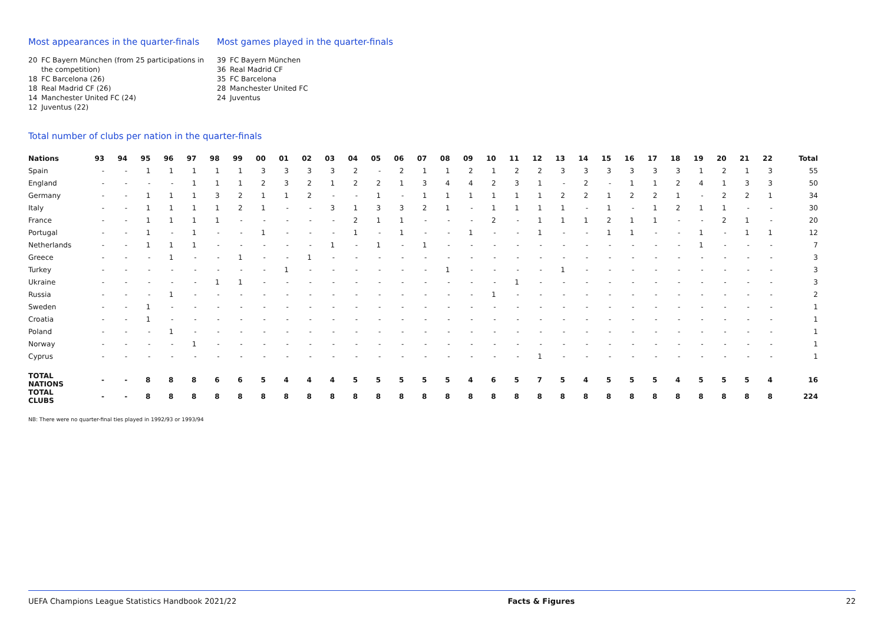Most appearances in the quarter-finals
20 FC Bayern München (from 25 participations in the competition)
18 FC Barcelona (26)
18 Real Madrid CF (26)
14 Manchester United FC (24)
12 Juventus (22)
Most games played in the quarter-finals
39 FC Bayern München
36 Real Madrid CF
35 FC Barcelona
28 Manchester United FC
24 Juventus
Total number of clubs per nation in the quarter-finals
| Nations | 93 | 94 | 95 | 96 | 97 | 98 | 99 | 00 | 01 | 02 | 03 | 04 | 05 | 06 | 07 | 08 | 09 | 10 | 11 | 12 | 13 | 14 | 15 | 16 | 17 | 18 | 19 | 20 | 21 | 22 | Total |
| --- | --- | --- | --- | --- | --- | --- | --- | --- | --- | --- | --- | --- | --- | --- | --- | --- | --- | --- | --- | --- | --- | --- | --- | --- | --- | --- | --- | --- | --- | --- | --- |
| Spain | - | - | 1 | 1 | 1 | 1 | 1 | 3 | 3 | 3 | 3 | 2 | - | 2 | 1 | 1 | 2 | 1 | 2 | 2 | 3 | 3 | 3 | 3 | 3 | 3 | 1 | 2 | 1 | 3 | 55 |
| England | - | - | - | - | 1 | 1 | 1 | 2 | 3 | 2 | 1 | 2 | 2 | 1 | 3 | 4 | 4 | 2 | 3 | 1 | - | 2 | - | 1 | 1 | 2 | 4 | 1 | 3 | 3 | 50 |
| Germany | - | - | 1 | 1 | 1 | 3 | 2 | 1 | 1 | 2 | - | - | 1 | - | 1 | 1 | 1 | 1 | 1 | 1 | 2 | 2 | 1 | 2 | 2 | 1 | - | 2 | 2 | 1 | 34 |
| Italy | - | - | 1 | 1 | 1 | 1 | 2 | 1 | - | - | 3 | 1 | 3 | 3 | 2 | 1 | - | 1 | 1 | 1 | 1 | - | 1 | - | 1 | 2 | 1 | 1 | - | - | 30 |
| France | - | - | 1 | 1 | 1 | 1 | - | - | - | - | - | 2 | 1 | 1 | - | - | - | 2 | - | 1 | 1 | 1 | 2 | 1 | 1 | - | - | 2 | 1 | - | 20 |
| Portugal | - | - | 1 | - | 1 | - | - | 1 | - | - | - | 1 | - | 1 | - | - | 1 | - | - | 1 | - | - | 1 | 1 | - | - | 1 | - | 1 | 1 | 12 |
| Netherlands | - | - | 1 | 1 | 1 | - | - | - | - | - | 1 | - | 1 | - | 1 | - | - | - | - | - | - | - | - | - | - | - | 1 | - | - | - | 7 |
| Greece | - | - | - | 1 | - | - | 1 | - | - | 1 | - | - | - | - | - | - | - | - | - | - | - | - | - | - | - | - | - | - | - | - | 3 |
| Turkey | - | - | - | - | - | - | - | - | 1 | - | - | - | - | - | - | 1 | - | - | - | - | 1 | - | - | - | - | - | - | - | - | - | 3 |
| Ukraine | - | - | - | - | - | 1 | 1 | - | - | - | - | - | - | - | - | - | - | - | 1 | - | - | - | - | - | - | - | - | - | - | - | 3 |
| Russia | - | - | - | 1 | - | - | - | - | - | - | - | - | - | - | - | - | - | 1 | - | - | - | - | - | - | - | - | - | - | - | - | 2 |
| Sweden | - | - | 1 | - | - | - | - | - | - | - | - | - | - | - | - | - | - | - | - | - | - | - | - | - | - | - | - | - | - | - | 1 |
| Croatia | - | - | 1 | - | - | - | - | - | - | - | - | - | - | - | - | - | - | - | - | - | - | - | - | - | - | - | - | - | - | - | 1 |
| Poland | - | - | - | 1 | - | - | - | - | - | - | - | - | - | - | - | - | - | - | - | - | - | - | - | - | - | - | - | - | - | - | 1 |
| Norway | - | - | - | - | 1 | - | - | - | - | - | - | - | - | - | - | - | - | - | - | - | - | - | - | - | - | - | - | - | - | - | 1 |
| Cyprus | - | - | - | - | - | - | - | - | - | - | - | - | - | - | - | - | - | - | - | 1 | - | - | - | - | - | - | - | - | - | - | 1 |
| TOTAL NATIONS | - | - | 8 | 8 | 8 | 6 | 6 | 5 | 4 | 4 | 4 | 5 | 5 | 5 | 5 | 5 | 4 | 6 | 5 | 7 | 5 | 4 | 5 | 5 | 5 | 4 | 5 | 5 | 5 | 4 | 16 |
| TOTAL CLUBS | - | - | 8 | 8 | 8 | 8 | 8 | 8 | 8 | 8 | 8 | 8 | 8 | 8 | 8 | 8 | 8 | 8 | 8 | 8 | 8 | 8 | 8 | 8 | 8 | 8 | 8 | 8 | 8 | 8 | 224 |
NB: There were no quarter-final ties played in 1992/93 or 1993/94
UEFA Champions League Statistics Handbook 2021/22 Facts & Figures 22